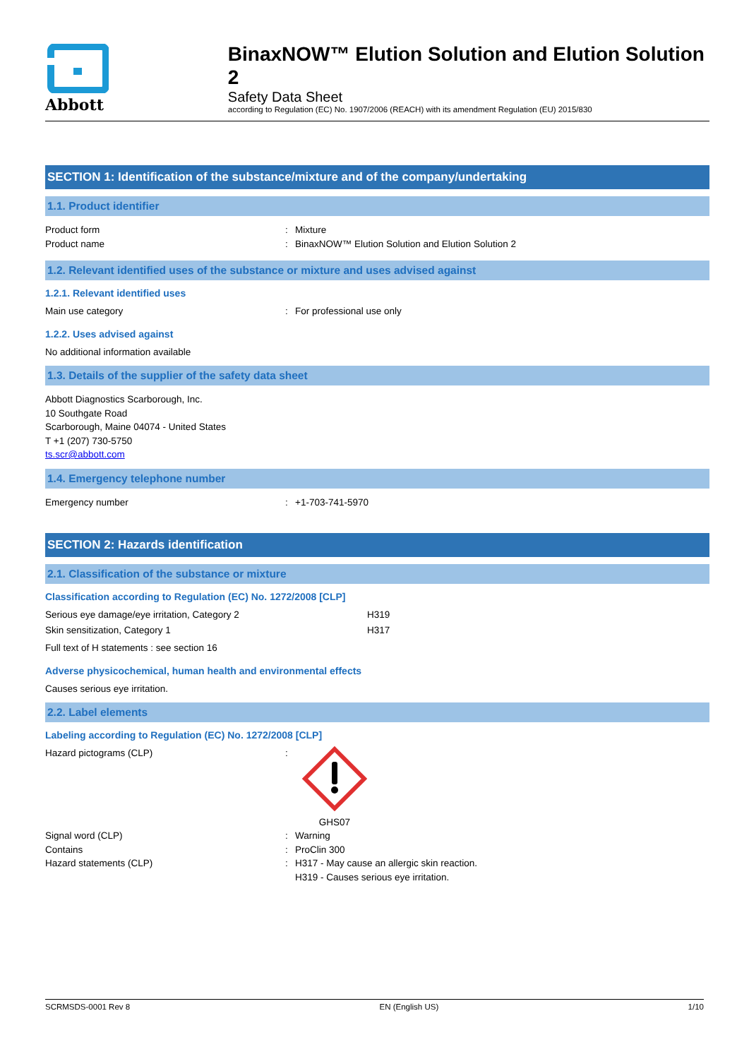Abbott
BinaxNOW™ Elution Solution and Elution Solution 2
Safety Data Sheet
according to Regulation (EC) No. 1907/2006 (REACH) with its amendment Regulation (EU) 2015/830
SECTION 1: Identification of the substance/mixture and of the company/undertaking
1.1. Product identifier
Product form: Mixture
Product name: BinaxNOW™ Elution Solution and Elution Solution 2
1.2. Relevant identified uses of the substance or mixture and uses advised against
1.2.1. Relevant identified uses
Main use category: For professional use only
1.2.2. Uses advised against
No additional information available
1.3. Details of the supplier of the safety data sheet
Abbott Diagnostics Scarborough, Inc.
10 Southgate Road
Scarborough, Maine 04074 - United States
T +1 (207) 730-5750
ts.scr@abbott.com
1.4. Emergency telephone number
Emergency number: +1-703-741-5970
SECTION 2: Hazards identification
2.1. Classification of the substance or mixture
Classification according to Regulation (EC) No. 1272/2008 [CLP]
Serious eye damage/eye irritation, Category 2 H319
Skin sensitization, Category 1 H317
Full text of H statements : see section 16
Adverse physicochemical, human health and environmental effects
Causes serious eye irritation.
2.2. Label elements
Labeling according to Regulation (EC) No. 1272/2008 [CLP]
Hazard pictograms (CLP):
GHS07
Signal word (CLP): Warning
Contains: ProClin 300
Hazard statements (CLP): H317 - May cause an allergic skin reaction.
H319 - Causes serious eye irritation.
SCRMSDS-0001 Rev 8 EN (English US) 1/10